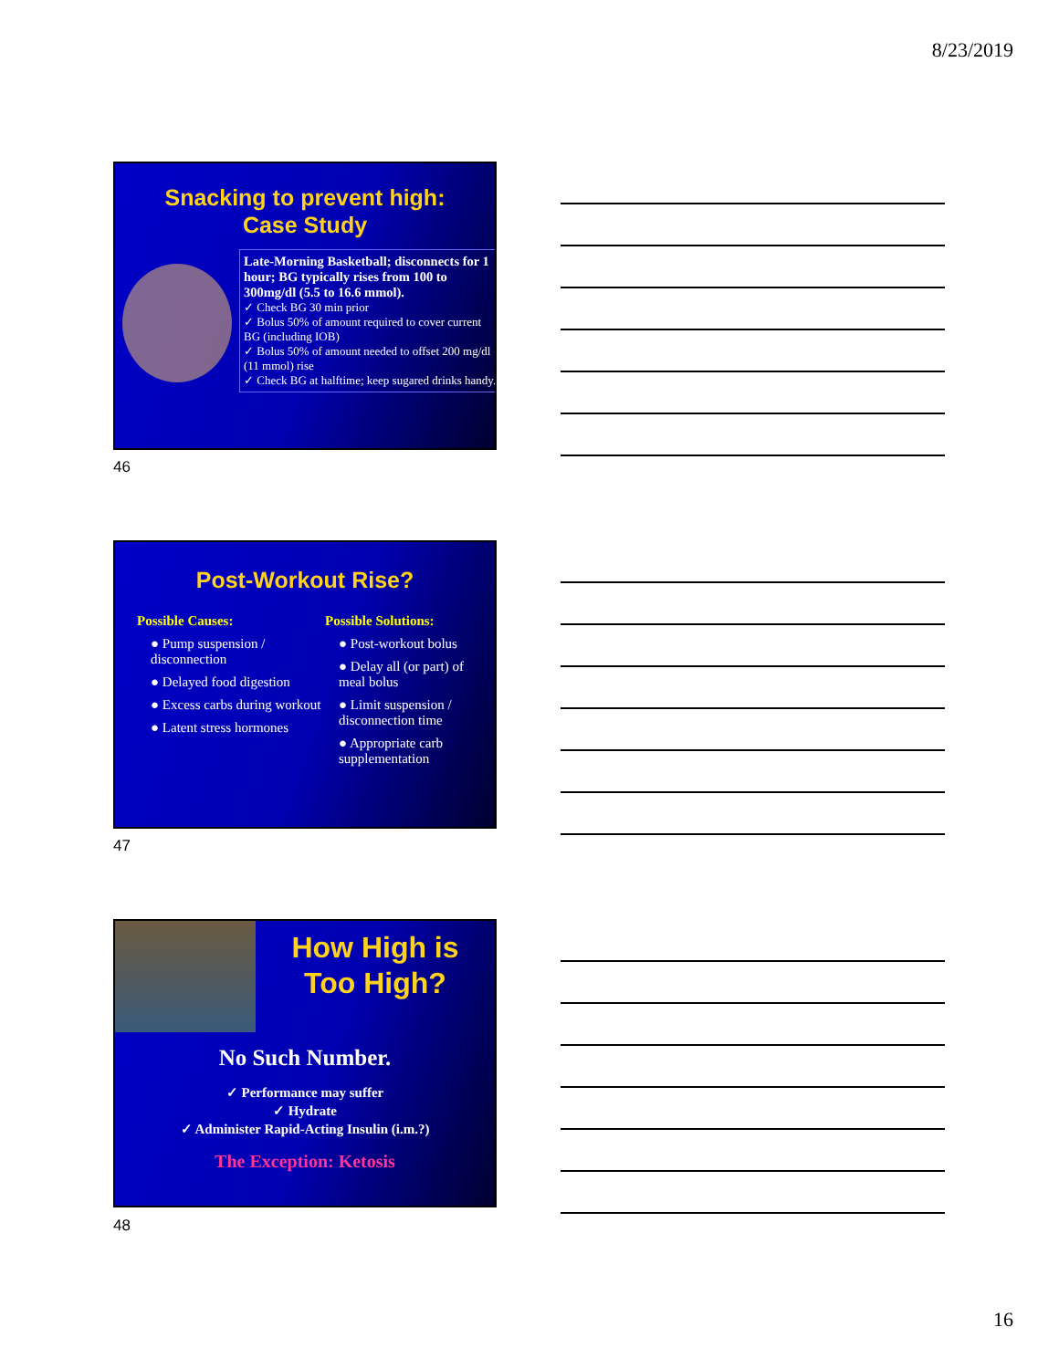8/23/2019
Snacking to prevent high:
Case Study
Late-Morning Basketball; disconnects for 1 hour; BG typically rises from 100 to 300mg/dl (5.5 to 16.6 mmol).
✓ Check BG 30 min prior
✓ Bolus 50% of amount required to cover current BG (including IOB)
✓ Bolus 50% of amount needed to offset 200 mg/dl (11 mmol) rise
✓ Check BG at halftime; keep sugared drinks handy.
46
Post-Workout Rise?
Possible Causes:
● Pump suspension / disconnection
● Delayed food digestion
● Excess carbs during workout
● Latent stress hormones
Possible Solutions:
● Post-workout bolus
● Delay all (or part) of meal bolus
● Limit suspension / disconnection time
● Appropriate carb supplementation
47
How High is
Too High?
No Such Number.
✓ Performance may suffer
✓ Hydrate
✓ Administer Rapid-Acting Insulin (i.m.?)
The Exception: Ketosis
48
16